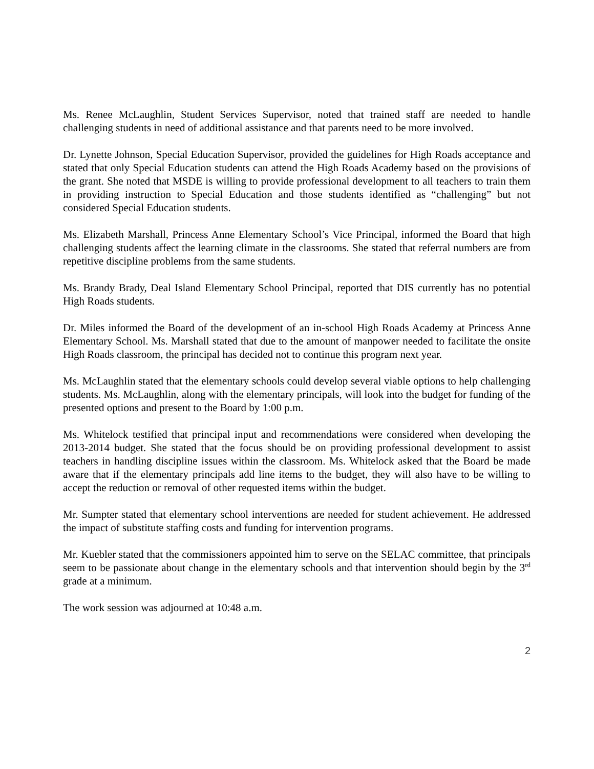Ms. Renee McLaughlin, Student Services Supervisor, noted that trained staff are needed to handle challenging students in need of additional assistance and that parents need to be more involved.
Dr. Lynette Johnson, Special Education Supervisor, provided the guidelines for High Roads acceptance and stated that only Special Education students can attend the High Roads Academy based on the provisions of the grant. She noted that MSDE is willing to provide professional development to all teachers to train them in providing instruction to Special Education and those students identified as “challenging” but not considered Special Education students.
Ms. Elizabeth Marshall, Princess Anne Elementary School’s Vice Principal, informed the Board that high challenging students affect the learning climate in the classrooms. She stated that referral numbers are from repetitive discipline problems from the same students.
Ms. Brandy Brady, Deal Island Elementary School Principal, reported that DIS currently has no potential High Roads students.
Dr. Miles informed the Board of the development of an in-school High Roads Academy at Princess Anne Elementary School. Ms. Marshall stated that due to the amount of manpower needed to facilitate the onsite High Roads classroom, the principal has decided not to continue this program next year.
Ms. McLaughlin stated that the elementary schools could develop several viable options to help challenging students. Ms. McLaughlin, along with the elementary principals, will look into the budget for funding of the presented options and present to the Board by 1:00 p.m.
Ms. Whitelock testified that principal input and recommendations were considered when developing the 2013-2014 budget. She stated that the focus should be on providing professional development to assist teachers in handling discipline issues within the classroom. Ms. Whitelock asked that the Board be made aware that if the elementary principals add line items to the budget, they will also have to be willing to accept the reduction or removal of other requested items within the budget.
Mr. Sumpter stated that elementary school interventions are needed for student achievement. He addressed the impact of substitute staffing costs and funding for intervention programs.
Mr. Kuebler stated that the commissioners appointed him to serve on the SELAC committee, that principals seem to be passionate about change in the elementary schools and that intervention should begin by the 3<sup>rd</sup> grade at a minimum.
The work session was adjourned at 10:48 a.m.
2